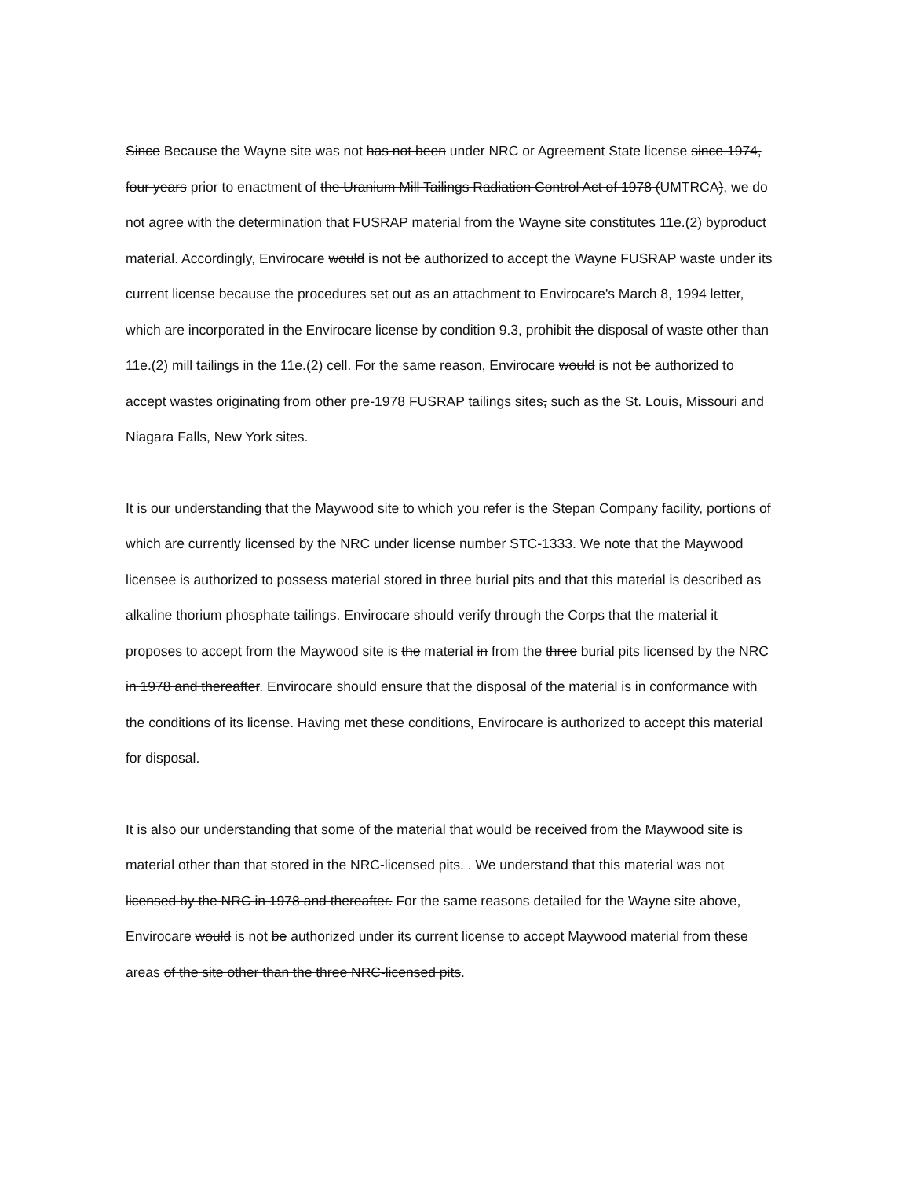Since Because the Wayne site was not has not been under NRC or Agreement State license since 1974, four years prior to enactment of the Uranium Mill Tailings Radiation Control Act of 1978 (UMTRCA), we do not agree with the determination that FUSRAP material from the Wayne site constitutes 11e.(2) byproduct material. Accordingly, Envirocare would is not be authorized to accept the Wayne FUSRAP waste under its current license because the procedures set out as an attachment to Envirocare's March 8, 1994 letter, which are incorporated in the Envirocare license by condition 9.3, prohibit the disposal of waste other than 11e.(2) mill tailings in the 11e.(2) cell. For the same reason, Envirocare would is not be authorized to accept wastes originating from other pre-1978 FUSRAP tailings sites, such as the St. Louis, Missouri and Niagara Falls, New York sites.
It is our understanding that the Maywood site to which you refer is the Stepan Company facility, portions of which are currently licensed by the NRC under license number STC-1333. We note that the Maywood licensee is authorized to possess material stored in three burial pits and that this material is described as alkaline thorium phosphate tailings. Envirocare should verify through the Corps that the material it proposes to accept from the Maywood site is the material in from the three burial pits licensed by the NRC in 1978 and thereafter. Envirocare should ensure that the disposal of the material is in conformance with the conditions of its license. Having met these conditions, Envirocare is authorized to accept this material for disposal.
It is also our understanding that some of the material that would be received from the Maywood site is material other than that stored in the NRC-licensed pits. . We understand that this material was not licensed by the NRC in 1978 and thereafter. For the same reasons detailed for the Wayne site above, Envirocare would is not be authorized under its current license to accept Maywood material from these areas of the site other than the three NRC-licensed pits.